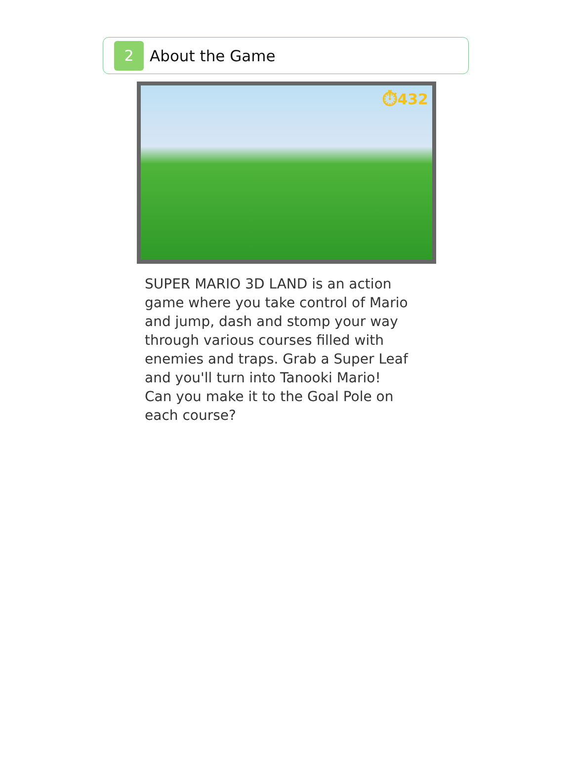2
About the Game
⏱432
SUPER MARIO 3D LAND is an action game where you take control of Mario and jump, dash and stomp your way through various courses filled with enemies and traps. Grab a Super Leaf and you'll turn into Tanooki Mario! Can you make it to the Goal Pole on each course?